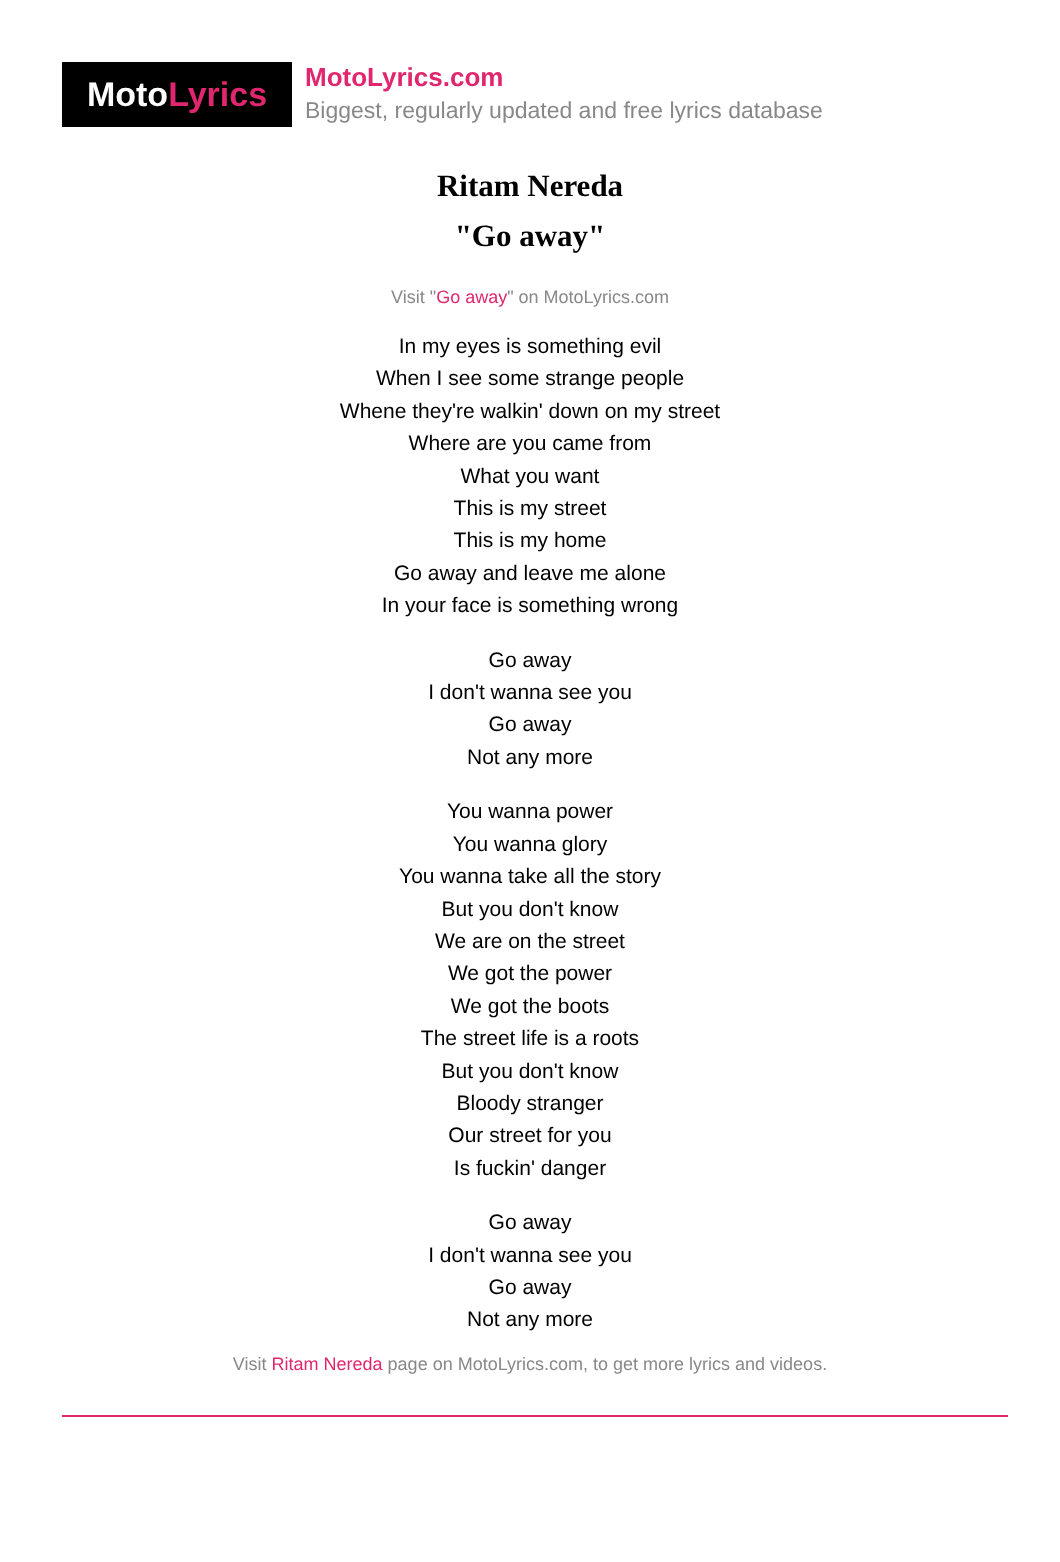Moto Lyrics
MotoLyrics.com
Biggest, regularly updated and free lyrics database
Ritam Nereda
"Go away"
Visit "Go away" on MotoLyrics.com
In my eyes is something evil
When I see some strange people
Whene they're walkin' down on my street
Where are you came from
What you want
This is my street
This is my home
Go away and leave me alone
In your face is something wrong
Go away
I don't wanna see you
Go away
Not any more
You wanna power
You wanna glory
You wanna take all the story
But you don't know
We are on the street
We got the power
We got the boots
The street life is a roots
But you don't know
Bloody stranger
Our street for you
Is fuckin' danger
Go away
I don't wanna see you
Go away
Not any more
Visit Ritam Nereda page on MotoLyrics.com, to get more lyrics and videos.